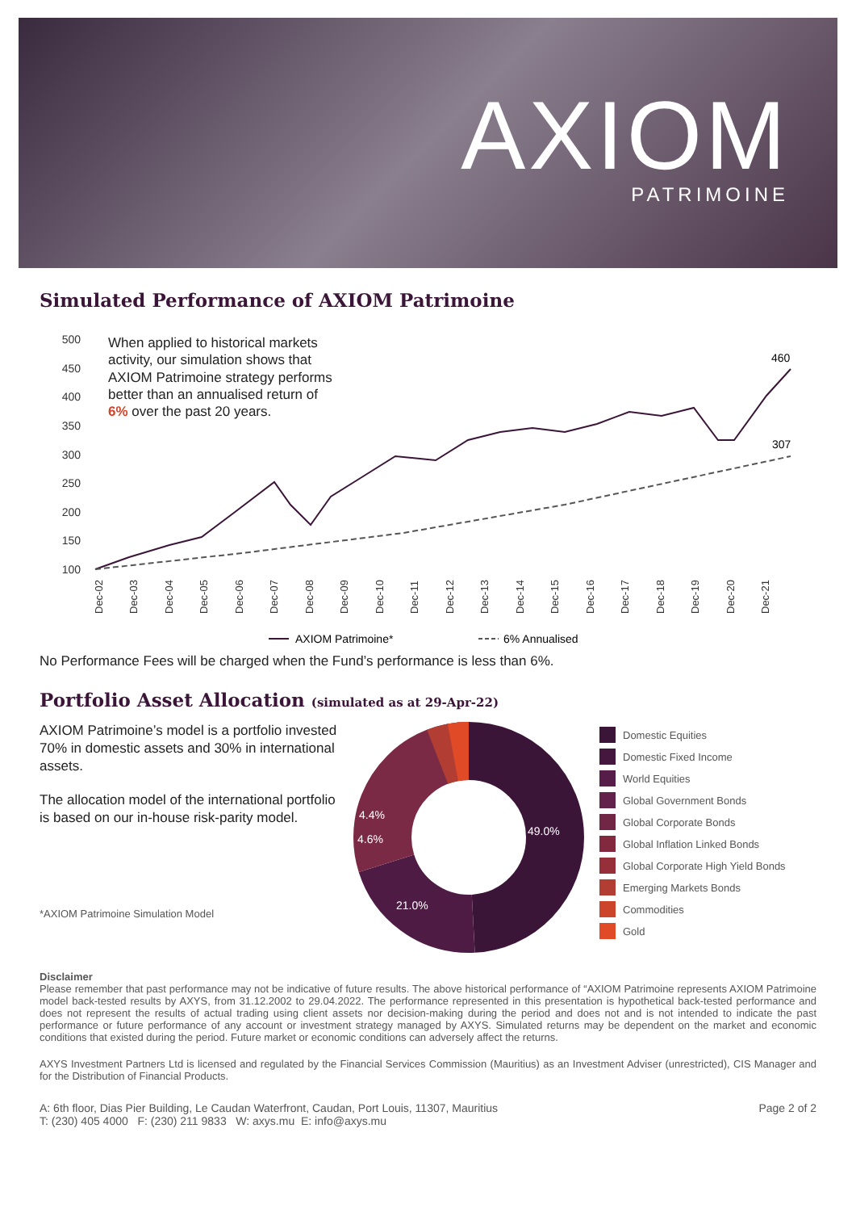AXIOM
PATRIMOINE
Simulated Performance of AXIOM Patrimoine
500
450
400
350
300
250
200
150
100
When applied to historical markets
activity, our simulation shows that
AXIOM Patrimoine strategy performs
better than an annualised return of
6% over the past 20 years.
460
307
Dec-02
Dec-03
Dec-04
Dec-05
Dec-06
Dec-07
Dec-08
Dec-09
Dec-10
Dec-11
Dec-12
Dec-13
Dec-14
Dec-15
Dec-16
Dec-17
Dec-18
Dec-19
Dec-20
Dec-21
AXIOM Patrimoine*
6% Annualised
No Performance Fees will be charged when the Fund’s performance is less than 6%.
Portfolio Asset Allocation (simulated as at 29-Apr-22)
AXIOM Patrimoine’s model is a portfolio invested 70% in domestic assets and 30% in international assets.
The allocation model of the international portfolio is based on our in-house risk-parity model.
*AXIOM Patrimoine Simulation Model
49.0%
21.0%
4.6%
4.4%
Domestic Equities
Domestic Fixed Income
World Equities
Global Government Bonds
Global Corporate Bonds
Global Inflation Linked Bonds
Global Corporate High Yield Bonds
Emerging Markets Bonds
Commodities
Gold
Disclaimer
Please remember that past performance may not be indicative of future results. The above historical performance of “AXIOM Patrimoine represents AXIOM Patrimoine model back-tested results by AXYS, from 31.12.2002 to 29.04.2022. The performance represented in this presentation is hypothetical back-tested performance and does not represent the results of actual trading using client assets nor decision-making during the period and does not and is not intended to indicate the past performance or future performance of any account or investment strategy managed by AXYS. Simulated returns may be dependent on the market and economic conditions that existed during the period. Future market or economic conditions can adversely affect the returns.
AXYS Investment Partners Ltd is licensed and regulated by the Financial Services Commission (Mauritius) as an Investment Adviser (unrestricted), CIS Manager and for the Distribution of Financial Products.
A: 6th floor, Dias Pier Building, Le Caudan Waterfront, Caudan, Port Louis, 11307, Mauritius
T: (230) 405 4000 F: (230) 211 9833 W: axys.mu E: info@axys.mu
Page 2 of 2